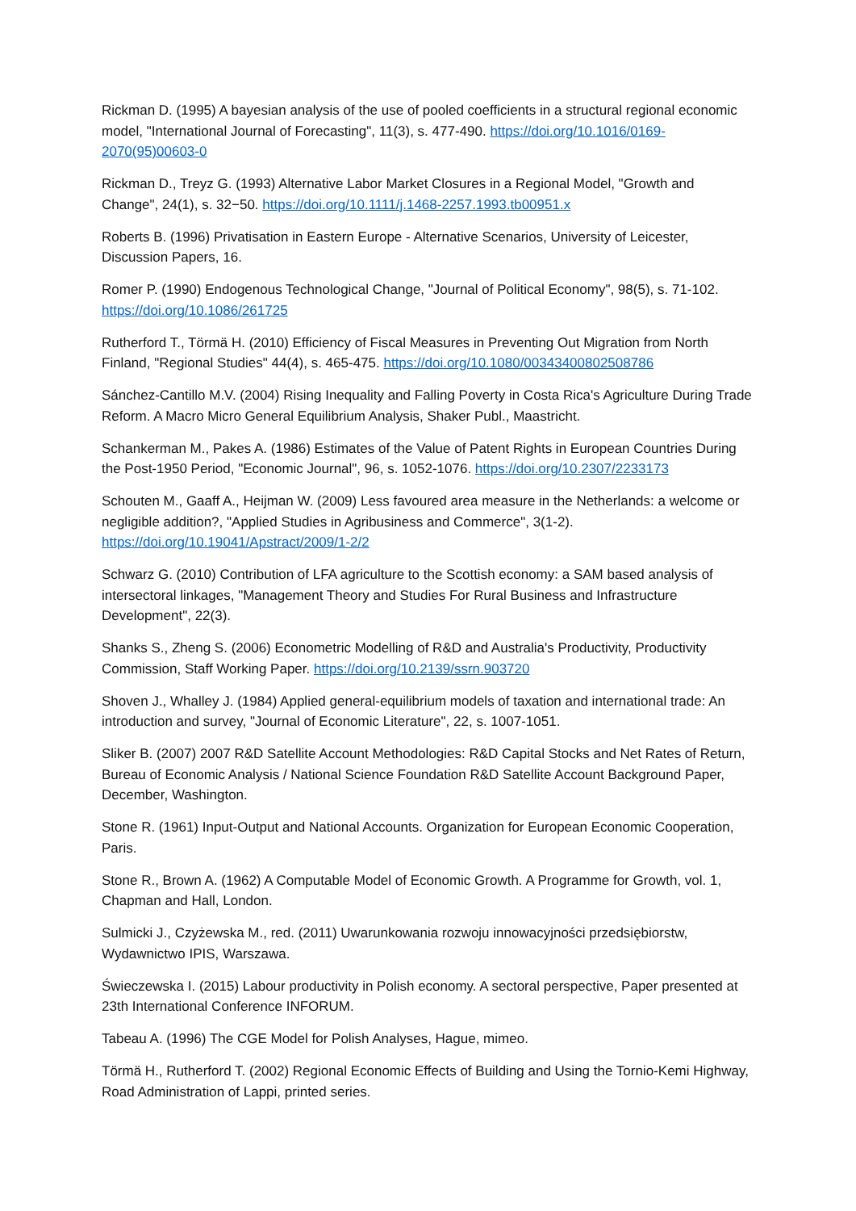Rickman D. (1995) A bayesian analysis of the use of pooled coefficients in a structural regional economic model, "International Journal of Forecasting", 11(3), s. 477-490. https://doi.org/10.1016/0169-2070(95)00603-0
Rickman D., Treyz G. (1993) Alternative Labor Market Closures in a Regional Model, "Growth and Change", 24(1), s. 32−50. https://doi.org/10.1111/j.1468-2257.1993.tb00951.x
Roberts B. (1996) Privatisation in Eastern Europe - Alternative Scenarios, University of Leicester, Discussion Papers, 16.
Romer P. (1990) Endogenous Technological Change, "Journal of Political Economy", 98(5), s. 71-102. https://doi.org/10.1086/261725
Rutherford T., Törmä H. (2010) Efficiency of Fiscal Measures in Preventing Out Migration from North Finland, "Regional Studies" 44(4), s. 465-475. https://doi.org/10.1080/00343400802508786
Sánchez-Cantillo M.V. (2004) Rising Inequality and Falling Poverty in Costa Rica's Agriculture During Trade Reform. A Macro Micro General Equilibrium Analysis, Shaker Publ., Maastricht.
Schankerman M., Pakes A. (1986) Estimates of the Value of Patent Rights in European Countries During the Post-1950 Period, "Economic Journal", 96, s. 1052-1076. https://doi.org/10.2307/2233173
Schouten M., Gaaff A., Heijman W. (2009) Less favoured area measure in the Netherlands: a welcome or negligible addition?, "Applied Studies in Agribusiness and Commerce", 3(1-2). https://doi.org/10.19041/Apstract/2009/1-2/2
Schwarz G. (2010) Contribution of LFA agriculture to the Scottish economy: a SAM based analysis of intersectoral linkages, "Management Theory and Studies For Rural Business and Infrastructure Development", 22(3).
Shanks S., Zheng S. (2006) Econometric Modelling of R&D and Australia's Productivity, Productivity Commission, Staff Working Paper. https://doi.org/10.2139/ssrn.903720
Shoven J., Whalley J. (1984) Applied general-equilibrium models of taxation and international trade: An introduction and survey, "Journal of Economic Literature", 22, s. 1007-1051.
Sliker B. (2007) 2007 R&D Satellite Account Methodologies: R&D Capital Stocks and Net Rates of Return, Bureau of Economic Analysis / National Science Foundation R&D Satellite Account Background Paper, December, Washington.
Stone R. (1961) Input-Output and National Accounts. Organization for European Economic Cooperation, Paris.
Stone R., Brown A. (1962) A Computable Model of Economic Growth. A Programme for Growth, vol. 1, Chapman and Hall, London.
Sulmicki J., Czyżewska M., red. (2011) Uwarunkowania rozwoju innowacyjności przedsiębiorstw, Wydawnictwo IPIS, Warszawa.
Świeczewska I. (2015) Labour productivity in Polish economy. A sectoral perspective, Paper presented at 23th International Conference INFORUM.
Tabeau A. (1996) The CGE Model for Polish Analyses, Hague, mimeo.
Törmä H., Rutherford T. (2002) Regional Economic Effects of Building and Using the Tornio-Kemi Highway, Road Administration of Lappi, printed series.